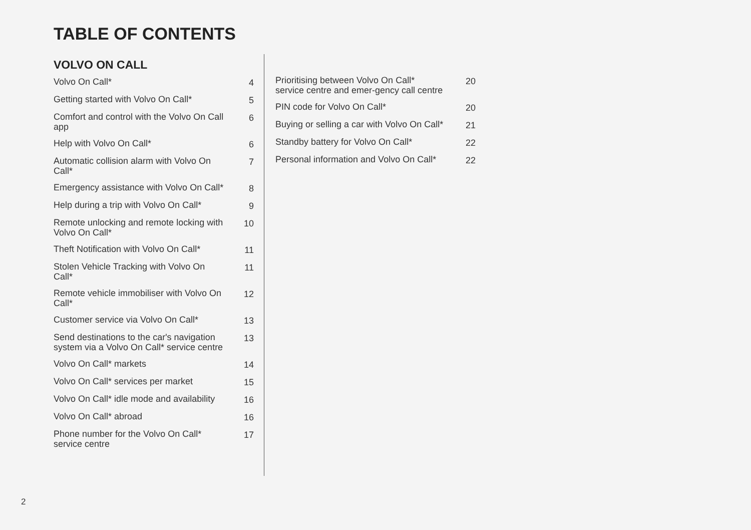TABLE OF CONTENTS
VOLVO ON CALL
Volvo On Call* 4
Getting started with Volvo On Call* 5
Comfort and control with the Volvo On Call app 6
Help with Volvo On Call* 6
Automatic collision alarm with Volvo On Call* 7
Emergency assistance with Volvo On Call* 8
Help during a trip with Volvo On Call* 9
Remote unlocking and remote locking with Volvo On Call* 10
Theft Notification with Volvo On Call* 11
Stolen Vehicle Tracking with Volvo On Call* 11
Remote vehicle immobiliser with Volvo On Call* 12
Customer service via Volvo On Call* 13
Send destinations to the car's navigation system via a Volvo On Call* service centre 13
Volvo On Call* markets 14
Volvo On Call* services per market 15
Volvo On Call* idle mode and availability 16
Volvo On Call* abroad 16
Phone number for the Volvo On Call* service centre 17
Prioritising between Volvo On Call* service centre and emer-gency call centre 20
PIN code for Volvo On Call* 20
Buying or selling a car with Volvo On Call* 21
Standby battery for Volvo On Call* 22
Personal information and Volvo On Call* 22
2